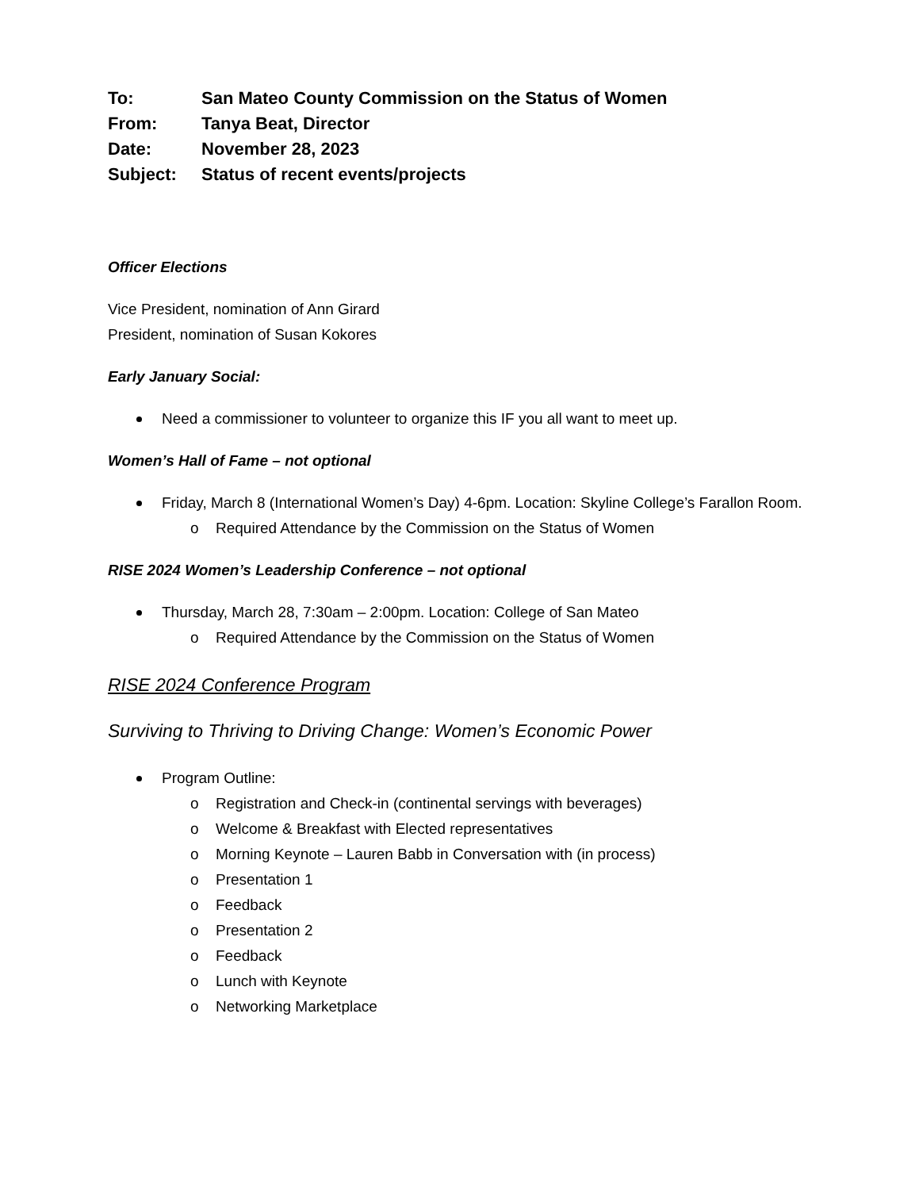To: San Mateo County Commission on the Status of Women From: Tanya Beat, Director Date: November 28, 2023 Subject: Status of recent events/projects
Officer Elections
Vice President, nomination of Ann Girard
President, nomination of Susan Kokores
Early January Social:
Need a commissioner to volunteer to organize this IF you all want to meet up.
Women’s Hall of Fame – not optional
Friday, March 8 (International Women’s Day) 4-6pm. Location: Skyline College’s Farallon Room.
o Required Attendance by the Commission on the Status of Women
RISE 2024 Women’s Leadership Conference – not optional
Thursday, March 28, 7:30am – 2:00pm. Location: College of San Mateo
o Required Attendance by the Commission on the Status of Women
RISE 2024 Conference Program
Surviving to Thriving to Driving Change: Women’s Economic Power
Program Outline:
o Registration and Check-in (continental servings with beverages)
o Welcome & Breakfast with Elected representatives
o Morning Keynote – Lauren Babb in Conversation with (in process)
o Presentation 1
o Feedback
o Presentation 2
o Feedback
o Lunch with Keynote
o Networking Marketplace